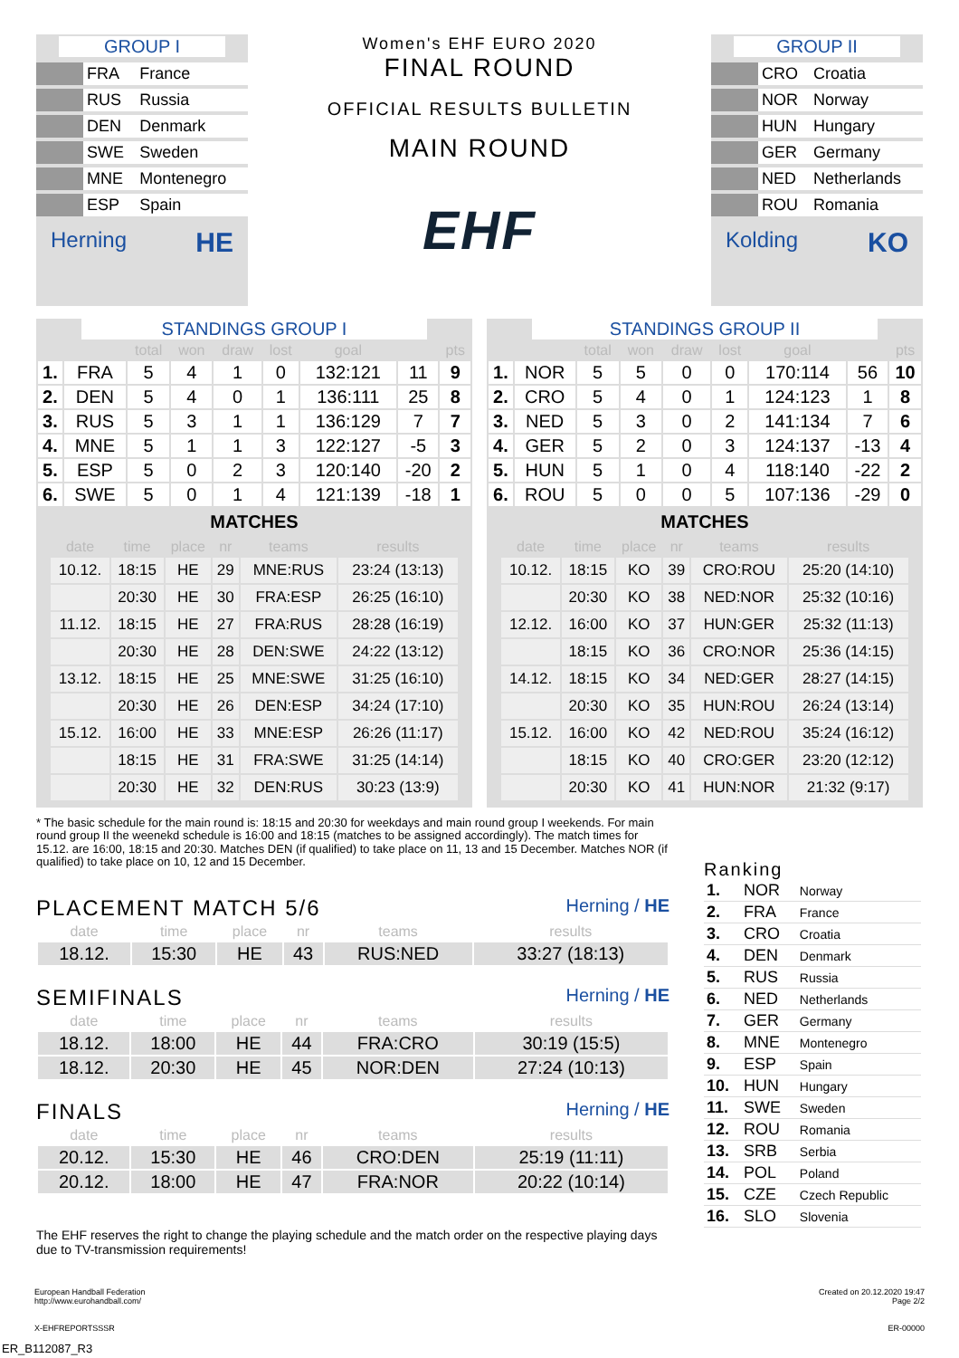GROUP I
| | FRA | France |
| | RUS | Russia |
| | DEN | Denmark |
| | SWE | Sweden |
| | MNE | Montenegro |
| | ESP | Spain |
Herning HE
Women's EHF EURO 2020
FINAL ROUND
OFFICIAL RESULTS BULLETIN
MAIN ROUND
EHF
GROUP II
| | CRO | Croatia |
| | NOR | Norway |
| | HUN | Hungary |
| | GER | Germany |
| | NED | Netherlands |
| | ROU | Romania |
Kolding KO
STANDINGS GROUP I
| | | total | won | draw | lost | goal | | pts |
| --- | --- | --- | --- | --- | --- | --- | --- | --- |
| 1. | FRA | 5 | 4 | 1 | 0 | 132:121 | 11 | 9 |
| 2. | DEN | 5 | 4 | 0 | 1 | 136:111 | 25 | 8 |
| 3. | RUS | 5 | 3 | 1 | 1 | 136:129 | 7 | 7 |
| 4. | MNE | 5 | 1 | 1 | 3 | 122:127 | -5 | 3 |
| 5. | ESP | 5 | 0 | 2 | 3 | 120:140 | -20 | 2 |
| 6. | SWE | 5 | 0 | 1 | 4 | 121:139 | -18 | 1 |
MATCHES
| date | time | place | nr | teams | results |
| --- | --- | --- | --- | --- | --- |
| 10.12. | 18:15 | HE | 29 | MNE:RUS | 23:24 (13:13) |
| | 20:30 | HE | 30 | FRA:ESP | 26:25 (16:10) |
| 11.12. | 18:15 | HE | 27 | FRA:RUS | 28:28 (16:19) |
| | 20:30 | HE | 28 | DEN:SWE | 24:22 (13:12) |
| 13.12. | 18:15 | HE | 25 | MNE:SWE | 31:25 (16:10) |
| | 20:30 | HE | 26 | DEN:ESP | 34:24 (17:10) |
| 15.12. | 16:00 | HE | 33 | MNE:ESP | 26:26 (11:17) |
| | 18:15 | HE | 31 | FRA:SWE | 31:25 (14:14) |
| | 20:30 | HE | 32 | DEN:RUS | 30:23 (13:9) |
STANDINGS GROUP II
| | | total | won | draw | lost | goal | | pts |
| --- | --- | --- | --- | --- | --- | --- | --- | --- |
| 1. | NOR | 5 | 5 | 0 | 0 | 170:114 | 56 | 10 |
| 2. | CRO | 5 | 4 | 0 | 1 | 124:123 | 1 | 8 |
| 3. | NED | 5 | 3 | 0 | 2 | 141:134 | 7 | 6 |
| 4. | GER | 5 | 2 | 0 | 3 | 124:137 | -13 | 4 |
| 5. | HUN | 5 | 1 | 0 | 4 | 118:140 | -22 | 2 |
| 6. | ROU | 5 | 0 | 0 | 5 | 107:136 | -29 | 0 |
MATCHES
| date | time | place | nr | teams | results |
| --- | --- | --- | --- | --- | --- |
| 10.12. | 18:15 | KO | 39 | CRO:ROU | 25:20 (14:10) |
| | 20:30 | KO | 38 | NED:NOR | 25:32 (10:16) |
| 12.12. | 16:00 | KO | 37 | HUN:GER | 25:32 (11:13) |
| | 18:15 | KO | 36 | CRO:NOR | 25:36 (14:15) |
| 14.12. | 18:15 | KO | 34 | NED:GER | 28:27 (14:15) |
| | 20:30 | KO | 35 | HUN:ROU | 26:24 (13:14) |
| 15.12. | 16:00 | KO | 42 | NED:ROU | 35:24 (16:12) |
| | 18:15 | KO | 40 | CRO:GER | 23:20 (12:12) |
| | 20:30 | KO | 41 | HUN:NOR | 21:32 (9:17) |
* The basic schedule for the main round is: 18:15 and 20:30 for weekdays and main round group I weekends. For main round group II the weenekd schedule is 16:00 and 18:15 (matches to be assigned accordingly). The match times for 15.12. are 16:00, 18:15 and 20:30. Matches DEN (if qualified) to take place on 11, 13 and 15 December. Matches NOR (if qualified) to take place on 10, 12 and 15 December.
PLACEMENT MATCH 5/6 Herning / HE
| date | time | place | nr | teams | results |
| --- | --- | --- | --- | --- | --- |
| 18.12. | 15:30 | HE | 43 | RUS:NED | 33:27 (18:13) |
SEMIFINALS Herning / HE
| date | time | place | nr | teams | results |
| --- | --- | --- | --- | --- | --- |
| 18.12. | 18:00 | HE | 44 | FRA:CRO | 30:19 (15:5) |
| 18.12. | 20:30 | HE | 45 | NOR:DEN | 27:24 (10:13) |
FINALS Herning / HE
| date | time | place | nr | teams | results |
| --- | --- | --- | --- | --- | --- |
| 20.12. | 15:30 | HE | 46 | CRO:DEN | 25:19 (11:11) |
| 20.12. | 18:00 | HE | 47 | FRA:NOR | 20:22 (10:14) |
The EHF reserves the right to change the playing schedule and the match order on the respective playing days due to TV-transmission requirements!
Ranking
| 1. | NOR | Norway |
| 2. | FRA | France |
| 3. | CRO | Croatia |
| 4. | DEN | Denmark |
| 5. | RUS | Russia |
| 6. | NED | Netherlands |
| 7. | GER | Germany |
| 8. | MNE | Montenegro |
| 9. | ESP | Spain |
| 10. | HUN | Hungary |
| 11. | SWE | Sweden |
| 12. | ROU | Romania |
| 13. | SRB | Serbia |
| 14. | POL | Poland |
| 15. | CZE | Czech Republic |
| 16. | SLO | Slovenia |
European Handball Federation
http://www.eurohandball.com/
X-EHFREPORTSSSR
Created on 20.12.2020 19:47
Page 2/2
ER-00000
ER_B112087_R3